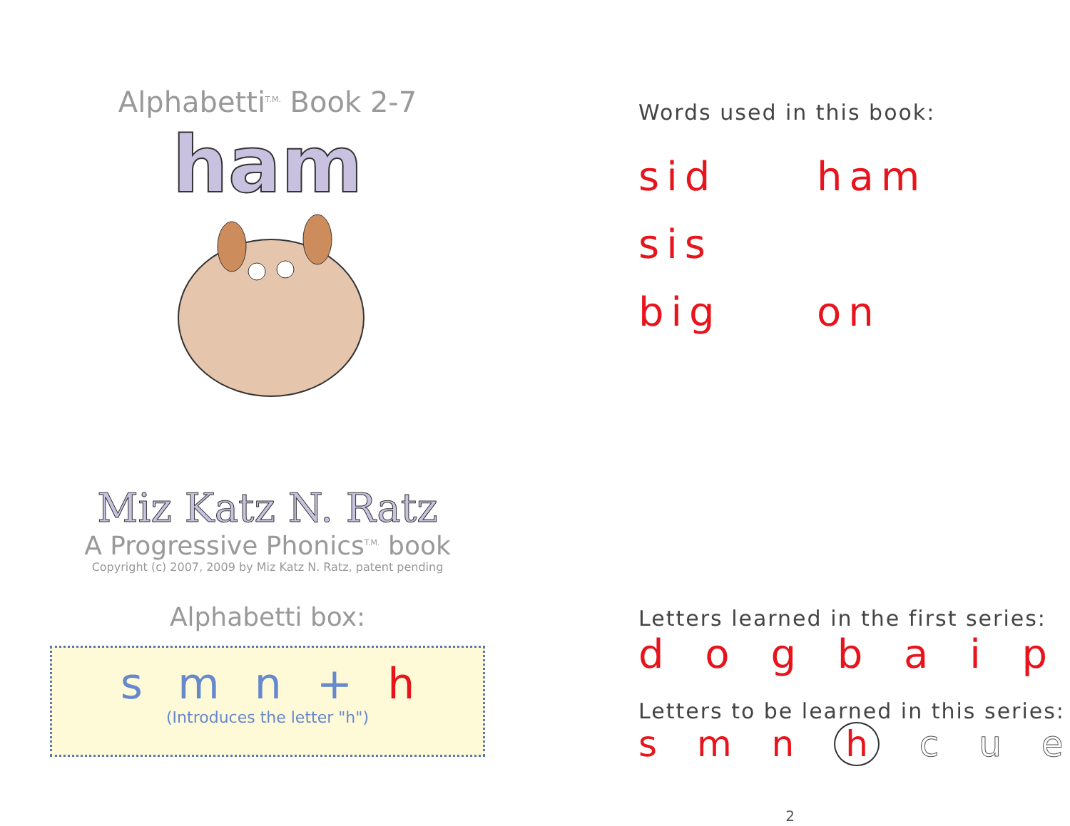Alphabetti<sup>T.M.</sup> Book 2-7
ham
Miz Katz N. Ratz
A Progressive Phonics<sup>T.M.</sup> book
Copyright (c) 2007, 2009 by Miz Katz N. Ratz, patent pending
Alphabetti box:
s m n + h
(Introduces the letter "h")
Words used in this book:
sid ham sis big on
Letters learned in the first series:
d o g b a i p
Letters to be learned in this series:
s m n h c u e
2